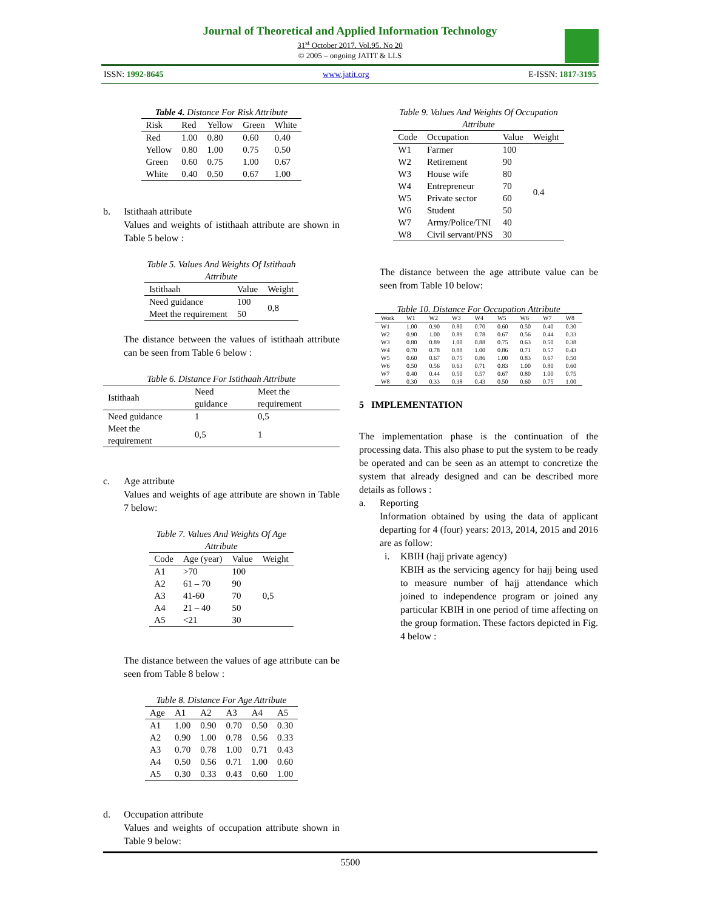Journal of Theoretical and Applied Information Technology
31<sup>st</sup> October 2017. Vol.95. No 20
© 2005 – ongoing JATIT & LLS
ISSN: 1992-8645 www.jatit.org E-ISSN: 1817-3195
Table 4. Distance For Risk Attribute
| Risk | Red | Yellow | Green | White |
| --- | --- | --- | --- | --- |
| Red | 1.00 | 0.80 | 0.60 | 0.40 |
| Yellow | 0.80 | 1.00 | 0.75 | 0.50 |
| Green | 0.60 | 0.75 | 1.00 | 0.67 |
| White | 0.40 | 0.50 | 0.67 | 1.00 |
b. Istithaah attribute
Values and weights of istithaah attribute are shown in Table 5 below :
Table 5. Values And Weights Of Istithaah Attribute
| Istithaah | Value | Weight |
| --- | --- | --- |
| Need guidance | 100 | 0,8 |
| Meet the requirement | 50 | |
The distance between the values of istithaah attribute can be seen from Table 6 below :
Table 6. Distance For Istithaah Attribute
| Istithaah | Need guidance | Meet the requirement |
| --- | --- | --- |
| Need guidance | 1 | 0,5 |
| Meet the requirement | 0,5 | 1 |
c. Age attribute
Values and weights of age attribute are shown in Table 7 below:
Table 7. Values And Weights Of Age Attribute
| Code | Age (year) | Value | Weight |
| --- | --- | --- | --- |
| A1 | >70 | 100 | 0,5 |
| A2 | 61 – 70 | 90 | |
| A3 | 41-60 | 70 | |
| A4 | 21 – 40 | 50 | |
| A5 | <21 | 30 | |
The distance between the values of age attribute can be seen from Table 8 below :
Table 8. Distance For Age Attribute
| Age | A1 | A2 | A3 | A4 | A5 |
| --- | --- | --- | --- | --- | --- |
| A1 | 1.00 | 0.90 | 0.70 | 0.50 | 0.30 |
| A2 | 0.90 | 1.00 | 0.78 | 0.56 | 0.33 |
| A3 | 0.70 | 0.78 | 1.00 | 0.71 | 0.43 |
| A4 | 0.50 | 0.56 | 0.71 | 1.00 | 0.60 |
| A5 | 0.30 | 0.33 | 0.43 | 0.60 | 1.00 |
d. Occupation attribute
Values and weights of occupation attribute shown in Table 9 below:
Table 9. Values And Weights Of Occupation Attribute
| Code | Occupation | Value | Weight |
| --- | --- | --- | --- |
| W1 | Farmer | 100 | 0.4 |
| W2 | Retirement | 90 | |
| W3 | House wife | 80 | |
| W4 | Entrepreneur | 70 | |
| W5 | Private sector | 60 | |
| W6 | Student | 50 | |
| W7 | Army/Police/TNI | 40 | |
| W8 | Civil servant/PNS | 30 | |
The distance between the age attribute value can be seen from Table 10 below:
Table 10. Distance For Occupation Attribute
| Work | W1 | W2 | W3 | W4 | W5 | W6 | W7 | W8 |
| --- | --- | --- | --- | --- | --- | --- | --- | --- |
| W1 | 1.00 | 0.90 | 0.80 | 0.70 | 0.60 | 0.50 | 0.40 | 0.30 |
| W2 | 0.90 | 1.00 | 0.89 | 0.78 | 0.67 | 0.56 | 0.44 | 0.33 |
| W3 | 0.80 | 0.89 | 1.00 | 0.88 | 0.75 | 0.63 | 0.50 | 0.38 |
| W4 | 0.70 | 0.78 | 0.88 | 1.00 | 0.86 | 0.71 | 0.57 | 0.43 |
| W5 | 0.60 | 0.67 | 0.75 | 0.86 | 1.00 | 0.83 | 0.67 | 0.50 |
| W6 | 0.50 | 0.56 | 0.63 | 0.71 | 0.83 | 1.00 | 0.80 | 0.60 |
| W7 | 0.40 | 0.44 | 0.50 | 0.57 | 0.67 | 0.80 | 1.00 | 0.75 |
| W8 | 0.30 | 0.33 | 0.38 | 0.43 | 0.50 | 0.60 | 0.75 | 1.00 |
5 IMPLEMENTATION
The implementation phase is the continuation of the processing data. This also phase to put the system to be ready be operated and can be seen as an attempt to concretize the system that already designed and can be described more details as follows :
a. Reporting
Information obtained by using the data of applicant departing for 4 (four) years: 2013, 2014, 2015 and 2016 are as follow:
i. KBIH (hajj private agency)
KBIH as the servicing agency for hajj being used to measure number of hajj attendance which joined to independence program or joined any particular KBIH in one period of time affecting on the group formation. These factors depicted in Fig. 4 below :
5500